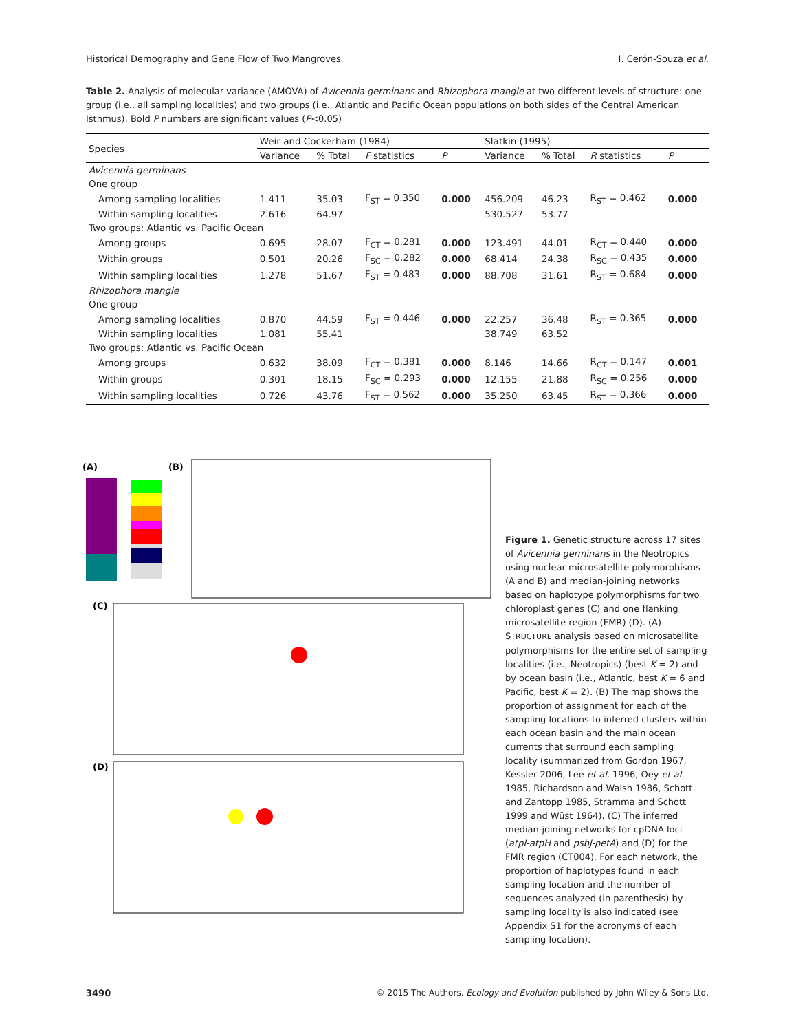Historical Demography and Gene Flow of Two Mangroves I. Cerón-Souza et al.
Table 2. Analysis of molecular variance (AMOVA) of Avicennia germinans and Rhizophora mangle at two different levels of structure: one group (i.e., all sampling localities) and two groups (i.e., Atlantic and Pacific Ocean populations on both sides of the Central American Isthmus). Bold P numbers are significant values (P<0.05)
| Species | Weir and Cockerham (1984) | | | | Slatkin (1995) | | | |
| --- | --- | --- | --- | --- | --- | --- | --- | --- |
| | Variance | % Total | F statistics | P | Variance | % Total | R statistics | P |
| Avicennia germinans | | | | | | | | |
| One group | | | | | | | | |
| Among sampling localities | 1.411 | 35.03 | F<sub>ST</sub> = 0.350 | 0.000 | 456.209 | 46.23 | R<sub>ST</sub> = 0.462 | 0.000 |
| Within sampling localities | 2.616 | 64.97 | | | 530.527 | 53.77 | | |
| Two groups: Atlantic vs. Pacific Ocean | | | | | | | | |
| Among groups | 0.695 | 28.07 | F<sub>CT</sub> = 0.281 | 0.000 | 123.491 | 44.01 | R<sub>CT</sub> = 0.440 | 0.000 |
| Within groups | 0.501 | 20.26 | F<sub>SC</sub> = 0.282 | 0.000 | 68.414 | 24.38 | R<sub>SC</sub> = 0.435 | 0.000 |
| Within sampling localities | 1.278 | 51.67 | F<sub>ST</sub> = 0.483 | 0.000 | 88.708 | 31.61 | R<sub>ST</sub> = 0.684 | 0.000 |
| Rhizophora mangle | | | | | | | | |
| One group | | | | | | | | |
| Among sampling localities | 0.870 | 44.59 | F<sub>ST</sub> = 0.446 | 0.000 | 22.257 | 36.48 | R<sub>ST</sub> = 0.365 | 0.000 |
| Within sampling localities | 1.081 | 55.41 | | | 38.749 | 63.52 | | |
| Two groups: Atlantic vs. Pacific Ocean | | | | | | | | |
| Among groups | 0.632 | 38.09 | F<sub>CT</sub> = 0.381 | 0.000 | 8.146 | 14.66 | R<sub>CT</sub> = 0.147 | 0.001 |
| Within groups | 0.301 | 18.15 | F<sub>SC</sub> = 0.293 | 0.000 | 12.155 | 21.88 | R<sub>SC</sub> = 0.256 | 0.000 |
| Within sampling localities | 0.726 | 43.76 | F<sub>ST</sub> = 0.562 | 0.000 | 35.250 | 63.45 | R<sub>ST</sub> = 0.366 | 0.000 |
(A)
(B)
(C)
(D)
Figure 1. Genetic structure across 17 sites of Avicennia germinans in the Neotropics using nuclear microsatellite polymorphisms (A and B) and median-joining networks based on haplotype polymorphisms for two chloroplast genes (C) and one flanking microsatellite region (FMR) (D). (A) STRUCTURE analysis based on microsatellite polymorphisms for the entire set of sampling localities (i.e., Neotropics) (best K = 2) and by ocean basin (i.e., Atlantic, best K = 6 and Pacific, best K = 2). (B) The map shows the proportion of assignment for each of the sampling locations to inferred clusters within each ocean basin and the main ocean currents that surround each sampling locality (summarized from Gordon 1967, Kessler 2006, Lee et al. 1996, Oey et al. 1985, Richardson and Walsh 1986, Schott and Zantopp 1985, Stramma and Schott 1999 and Wüst 1964). (C) The inferred median-joining networks for cpDNA loci (atpI-atpH and psbJ-petA) and (D) for the FMR region (CT004). For each network, the proportion of haplotypes found in each sampling location and the number of sequences analyzed (in parenthesis) by sampling locality is also indicated (see Appendix S1 for the acronyms of each sampling location).
3490 © 2015 The Authors. Ecology and Evolution published by John Wiley & Sons Ltd.